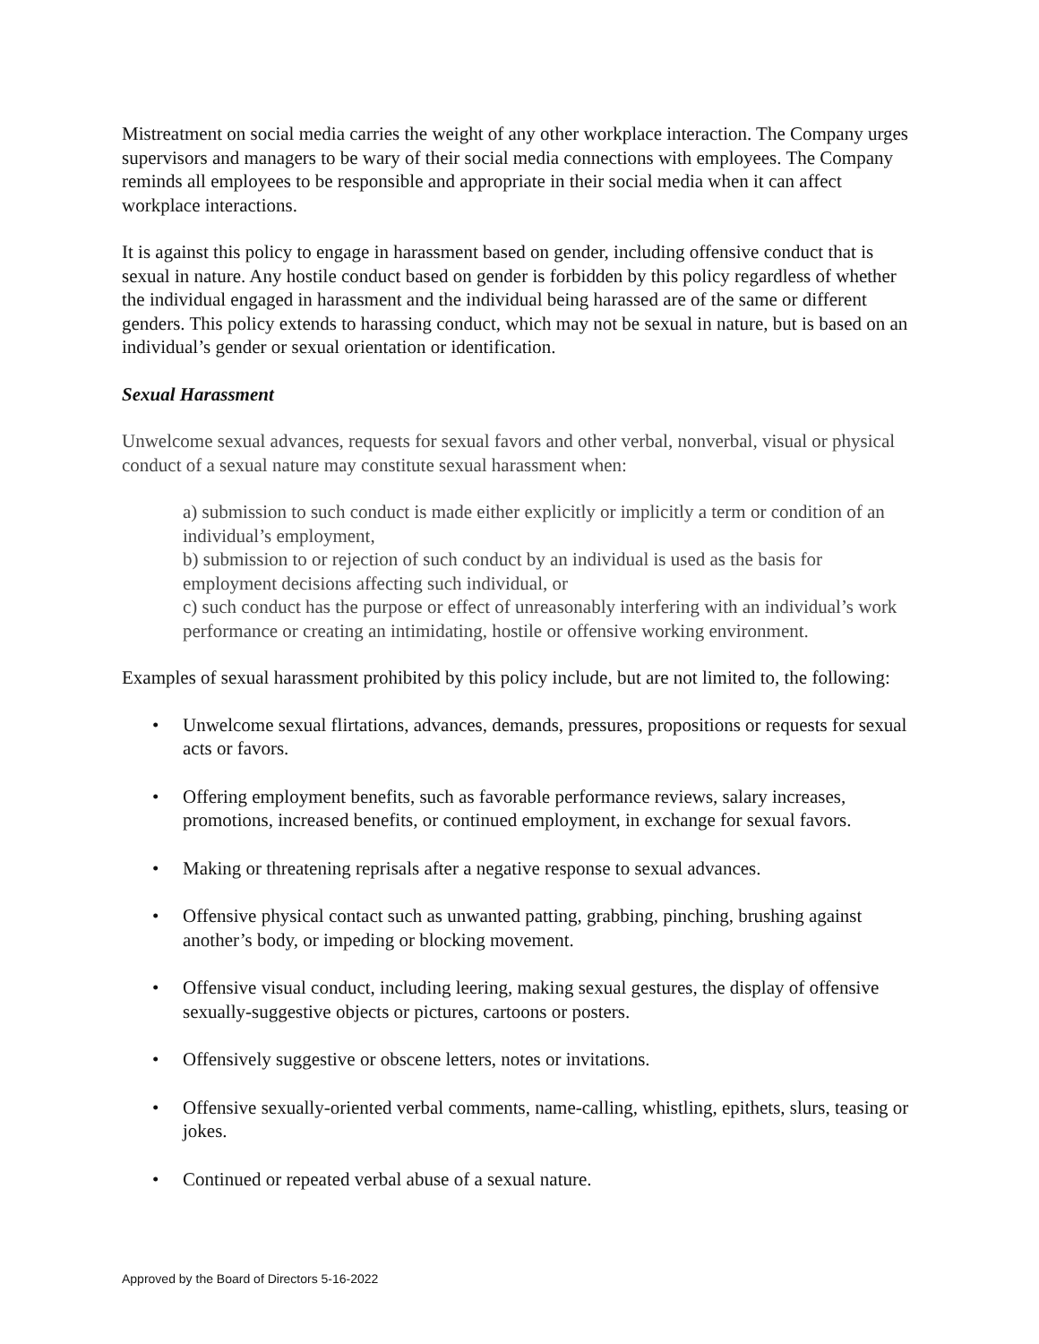Mistreatment on social media carries the weight of any other workplace interaction. The Company urges supervisors and managers to be wary of their social media connections with employees. The Company reminds all employees to be responsible and appropriate in their social media when it can affect workplace interactions.
It is against this policy to engage in harassment based on gender, including offensive conduct that is sexual in nature. Any hostile conduct based on gender is forbidden by this policy regardless of whether the individual engaged in harassment and the individual being harassed are of the same or different genders. This policy extends to harassing conduct, which may not be sexual in nature, but is based on an individual’s gender or sexual orientation or identification.
Sexual Harassment
Unwelcome sexual advances, requests for sexual favors and other verbal, nonverbal, visual or physical conduct of a sexual nature may constitute sexual harassment when:
a) submission to such conduct is made either explicitly or implicitly a term or condition of an individual’s employment,
b) submission to or rejection of such conduct by an individual is used as the basis for employment decisions affecting such individual, or
c) such conduct has the purpose or effect of unreasonably interfering with an individual’s work performance or creating an intimidating, hostile or offensive working environment.
Examples of sexual harassment prohibited by this policy include, but are not limited to, the following:
• Unwelcome sexual flirtations, advances, demands, pressures, propositions or requests for sexual acts or favors.
• Offering employment benefits, such as favorable performance reviews, salary increases, promotions, increased benefits, or continued employment, in exchange for sexual favors.
• Making or threatening reprisals after a negative response to sexual advances.
• Offensive physical contact such as unwanted patting, grabbing, pinching, brushing against another’s body, or impeding or blocking movement.
• Offensive visual conduct, including leering, making sexual gestures, the display of offensive sexually-suggestive objects or pictures, cartoons or posters.
• Offensively suggestive or obscene letters, notes or invitations.
• Offensive sexually-oriented verbal comments, name-calling, whistling, epithets, slurs, teasing or jokes.
• Continued or repeated verbal abuse of a sexual nature.
Approved by the Board of Directors 5-16-2022